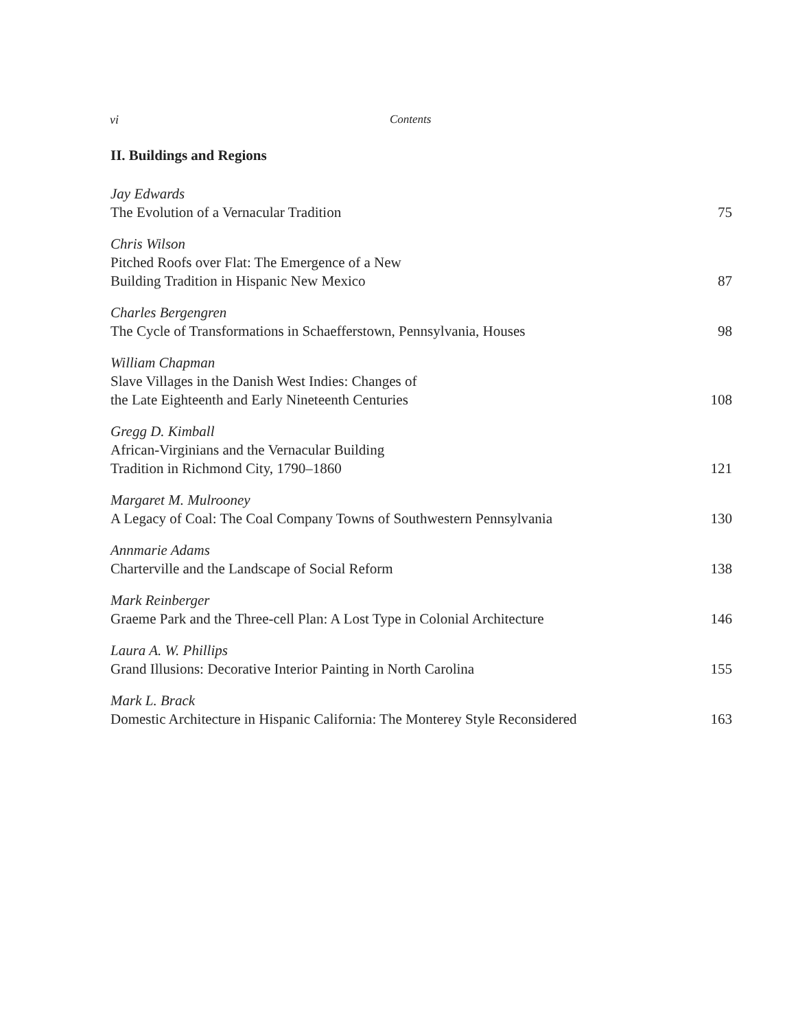vi Contents
II. Buildings and Regions
Jay Edwards
The Evolution of a Vernacular Tradition
75
Chris Wilson
Pitched Roofs over Flat: The Emergence of a New
Building Tradition in Hispanic New Mexico
87
Charles Bergengren
The Cycle of Transformations in Schaefferstown, Pennsylvania, Houses
98
William Chapman
Slave Villages in the Danish West Indies: Changes of
the Late Eighteenth and Early Nineteenth Centuries
108
Gregg D. Kimball
African-Virginians and the Vernacular Building
Tradition in Richmond City, 1790–1860
121
Margaret M. Mulrooney
A Legacy of Coal: The Coal Company Towns of Southwestern Pennsylvania
130
Annmarie Adams
Charterville and the Landscape of Social Reform
138
Mark Reinberger
Graeme Park and the Three-cell Plan: A Lost Type in Colonial Architecture
146
Laura A. W. Phillips
Grand Illusions: Decorative Interior Painting in North Carolina
155
Mark L. Brack
Domestic Architecture in Hispanic California: The Monterey Style Reconsidered
163